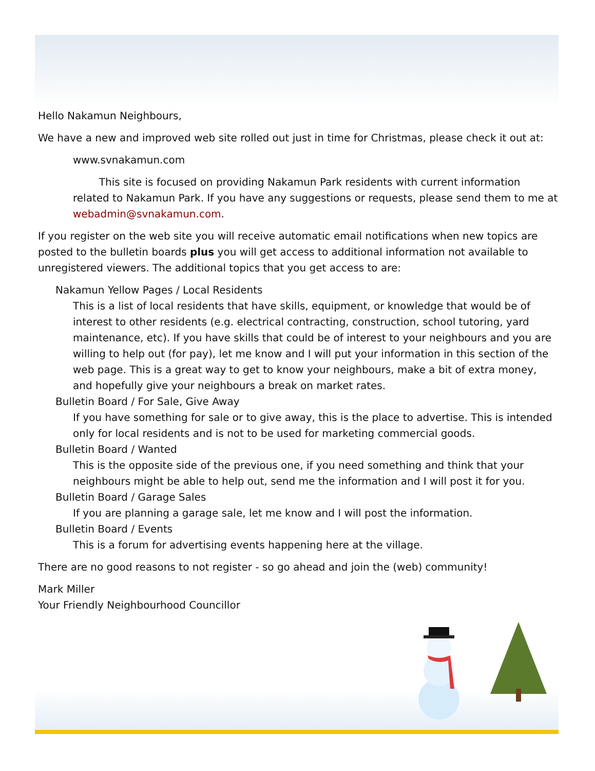Hello Nakamun Neighbours,
We have a new and improved web site rolled out just in time for Christmas, please check it out at:
www.svnakamun.com
This site is focused on providing Nakamun Park residents with current information related to Nakamun Park. If you have any suggestions or requests, please send them to me at webadmin@svnakamun.com.
If you register on the web site you will receive automatic email notifications when new topics are posted to the bulletin boards plus you will get access to additional information not available to unregistered viewers. The additional topics that you get access to are:
Nakamun Yellow Pages / Local Residents
This is a list of local residents that have skills, equipment, or knowledge that would be of interest to other residents (e.g. electrical contracting, construction, school tutoring, yard maintenance, etc). If you have skills that could be of interest to your neighbours and you are willing to help out (for pay), let me know and I will put your information in this section of the web page. This is a great way to get to know your neighbours, make a bit of extra money, and hopefully give your neighbours a break on market rates.
Bulletin Board / For Sale, Give Away
If you have something for sale or to give away, this is the place to advertise. This is intended only for local residents and is not to be used for marketing commercial goods.
Bulletin Board / Wanted
This is the opposite side of the previous one, if you need something and think that your neighbours might be able to help out, send me the information and I will post it for you.
Bulletin Board / Garage Sales
If you are planning a garage sale, let me know and I will post the information.
Bulletin Board / Events
This is a forum for advertising events happening here at the village.
There are no good reasons to not register - so go ahead and join the (web) community!
Mark Miller
Your Friendly Neighbourhood Councillor